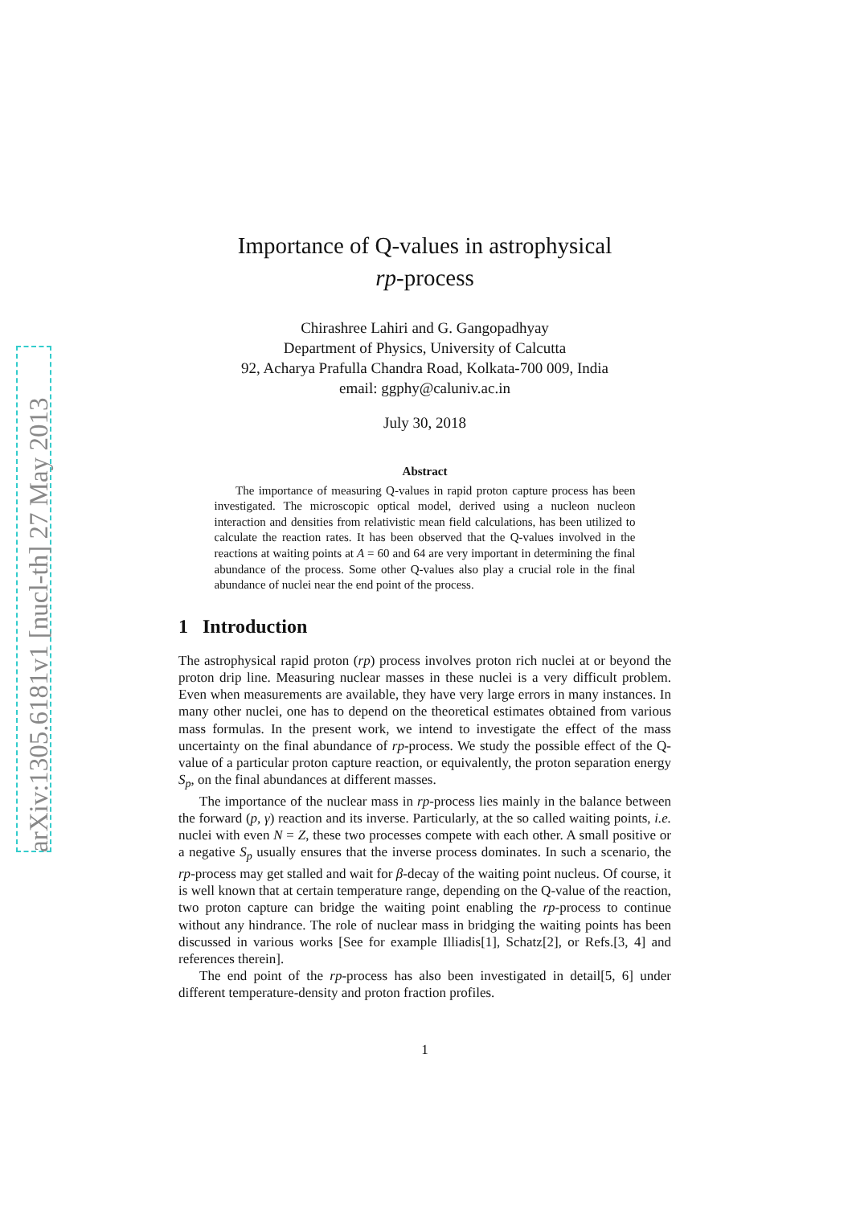arXiv:1305.6181v1 [nucl-th] 27 May 2013
Importance of Q-values in astrophysical
rp-process
Chirashree Lahiri and G. Gangopadhyay
Department of Physics, University of Calcutta
92, Acharya Prafulla Chandra Road, Kolkata-700 009, India
email: ggphy@caluniv.ac.in
July 30, 2018
Abstract
The importance of measuring Q-values in rapid proton capture process has been investigated. The microscopic optical model, derived using a nucleon nucleon interaction and densities from relativistic mean field calculations, has been utilized to calculate the reaction rates. It has been observed that the Q-values involved in the reactions at waiting points at A = 60 and 64 are very important in determining the final abundance of the process. Some other Q-values also play a crucial role in the final abundance of nuclei near the end point of the process.
1 Introduction
The astrophysical rapid proton (rp) process involves proton rich nuclei at or beyond the proton drip line. Measuring nuclear masses in these nuclei is a very difficult problem. Even when measurements are available, they have very large errors in many instances. In many other nuclei, one has to depend on the theoretical estimates obtained from various mass formulas. In the present work, we intend to investigate the effect of the mass uncertainty on the final abundance of rp-process. We study the possible effect of the Q-value of a particular proton capture reaction, or equivalently, the proton separation energy S<sub>p</sub>, on the final abundances at different masses.
The importance of the nuclear mass in rp-process lies mainly in the balance between the forward (p, γ) reaction and its inverse. Particularly, at the so called waiting points, i.e. nuclei with even N = Z, these two processes compete with each other. A small positive or a negative S<sub>p</sub> usually ensures that the inverse process dominates. In such a scenario, the rp-process may get stalled and wait for β-decay of the waiting point nucleus. Of course, it is well known that at certain temperature range, depending on the Q-value of the reaction, two proton capture can bridge the waiting point enabling the rp-process to continue without any hindrance. The role of nuclear mass in bridging the waiting points has been discussed in various works [See for example Illiadis[1], Schatz[2], or Refs.[3, 4] and references therein].
The end point of the rp-process has also been investigated in detail[5, 6] under different temperature-density and proton fraction profiles.
1